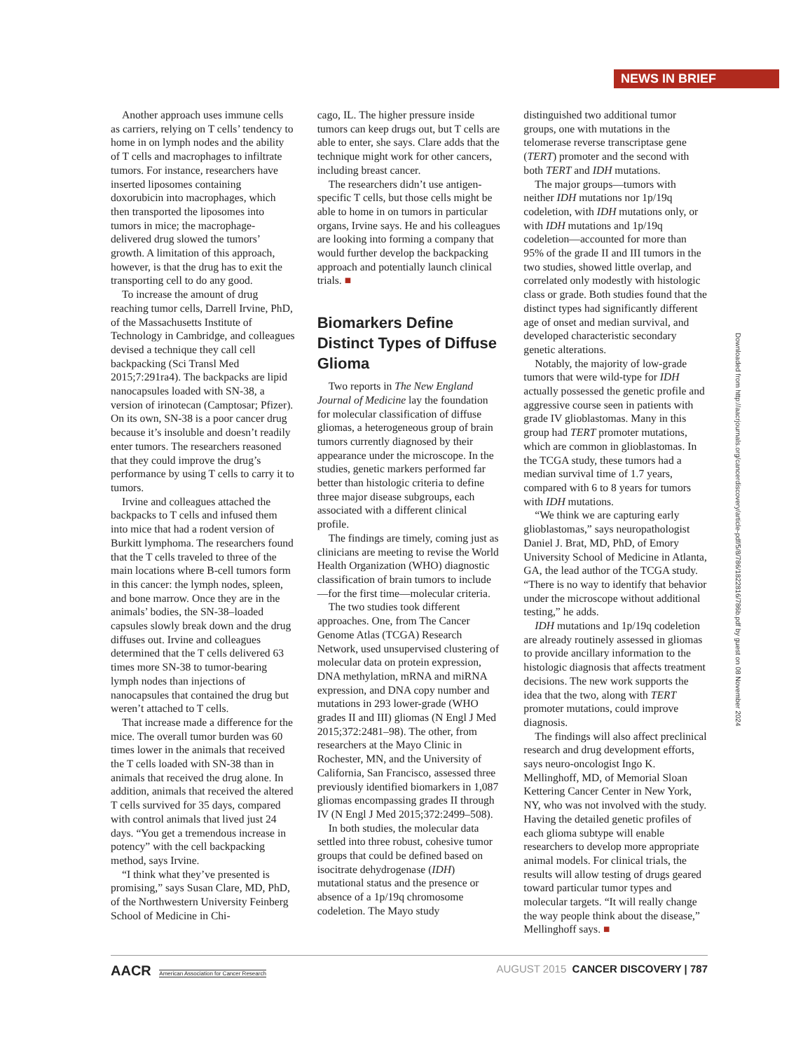NEWS IN BRIEF
Another approach uses immune cells as carriers, relying on T cells’ tendency to home in on lymph nodes and the ability of T cells and macrophages to infiltrate tumors. For instance, researchers have inserted liposomes containing doxorubicin into macrophages, which then transported the liposomes into tumors in mice; the macrophage-delivered drug slowed the tumors’ growth. A limitation of this approach, however, is that the drug has to exit the transporting cell to do any good.
To increase the amount of drug reaching tumor cells, Darrell Irvine, PhD, of the Massachusetts Institute of Technology in Cambridge, and colleagues devised a technique they call cell backpacking (Sci Transl Med 2015;7:291ra4). The backpacks are lipid nanocapsules loaded with SN-38, a version of irinotecan (Camptosar; Pfizer). On its own, SN-38 is a poor cancer drug because it’s insoluble and doesn’t readily enter tumors. The researchers reasoned that they could improve the drug’s performance by using T cells to carry it to tumors.
Irvine and colleagues attached the backpacks to T cells and infused them into mice that had a rodent version of Burkitt lymphoma. The researchers found that the T cells traveled to three of the main locations where B-cell tumors form in this cancer: the lymph nodes, spleen, and bone marrow. Once they are in the animals’ bodies, the SN-38–loaded capsules slowly break down and the drug diffuses out. Irvine and colleagues determined that the T cells delivered 63 times more SN-38 to tumor-bearing lymph nodes than injections of nanocapsules that contained the drug but weren’t attached to T cells.
That increase made a difference for the mice. The overall tumor burden was 60 times lower in the animals that received the T cells loaded with SN-38 than in animals that received the drug alone. In addition, animals that received the altered T cells survived for 35 days, compared with control animals that lived just 24 days. “You get a tremendous increase in potency” with the cell backpacking method, says Irvine.
“I think what they’ve presented is promising,” says Susan Clare, MD, PhD, of the Northwestern University Feinberg School of Medicine in Chi-
cago, IL. The higher pressure inside tumors can keep drugs out, but T cells are able to enter, she says. Clare adds that the technique might work for other cancers, including breast cancer.
The researchers didn’t use antigen-specific T cells, but those cells might be able to home in on tumors in particular organs, Irvine says. He and his colleagues are looking into forming a company that would further develop the backpacking approach and potentially launch clinical trials. ■
Biomarkers Define Distinct Types of Diffuse Glioma
Two reports in The New England Journal of Medicine lay the foundation for molecular classification of diffuse gliomas, a heterogeneous group of brain tumors currently diagnosed by their appearance under the microscope. In the studies, genetic markers performed far better than histologic criteria to define three major disease subgroups, each associated with a different clinical profile.
The findings are timely, coming just as clinicians are meeting to revise the World Health Organization (WHO) diagnostic classification of brain tumors to include—for the first time—molecular criteria.
The two studies took different approaches. One, from The Cancer Genome Atlas (TCGA) Research Network, used unsupervised clustering of molecular data on protein expression, DNA methylation, mRNA and miRNA expression, and DNA copy number and mutations in 293 lower-grade (WHO grades II and III) gliomas (N Engl J Med 2015;372:2481–98). The other, from researchers at the Mayo Clinic in Rochester, MN, and the University of California, San Francisco, assessed three previously identified biomarkers in 1,087 gliomas encompassing grades II through IV (N Engl J Med 2015;372:2499–508).
In both studies, the molecular data settled into three robust, cohesive tumor groups that could be defined based on isocitrate dehydrogenase (IDH) mutational status and the presence or absence of a 1p/19q chromosome codeletion. The Mayo study
distinguished two additional tumor groups, one with mutations in the telomerase reverse transcriptase gene (TERT) promoter and the second with both TERT and IDH mutations.
The major groups—tumors with neither IDH mutations nor 1p/19q codeletion, with IDH mutations only, or with IDH mutations and 1p/19q codeletion—accounted for more than 95% of the grade II and III tumors in the two studies, showed little overlap, and correlated only modestly with histologic class or grade. Both studies found that the distinct types had significantly different age of onset and median survival, and developed characteristic secondary genetic alterations.
Notably, the majority of low-grade tumors that were wild-type for IDH actually possessed the genetic profile and aggressive course seen in patients with grade IV glioblastomas. Many in this group had TERT promoter mutations, which are common in glioblastomas. In the TCGA study, these tumors had a median survival time of 1.7 years, compared with 6 to 8 years for tumors with IDH mutations.
“We think we are capturing early glioblastomas,” says neuropathologist Daniel J. Brat, MD, PhD, of Emory University School of Medicine in Atlanta, GA, the lead author of the TCGA study. “There is no way to identify that behavior under the microscope without additional testing,” he adds.
IDH mutations and 1p/19q codeletion are already routinely assessed in gliomas to provide ancillary information to the histologic diagnosis that affects treatment decisions. The new work supports the idea that the two, along with TERT promoter mutations, could improve diagnosis.
The findings will also affect preclinical research and drug development efforts, says neuro-oncologist Ingo K. Mellinghoff, MD, of Memorial Sloan Kettering Cancer Center in New York, NY, who was not involved with the study. Having the detailed genetic profiles of each glioma subtype will enable researchers to develop more appropriate animal models. For clinical trials, the results will allow testing of drugs geared toward particular tumor types and molecular targets. “It will really change the way people think about the disease,” Mellinghoff says. ■
Downloaded from http://aacrjournals.org/cancerdiscovery/article-pdf/5/8/786/1822816/786b.pdf by guest on 08 November 2024
AACR American Association for Cancer Research
AUGUST 2015 CANCER DISCOVERY | 787